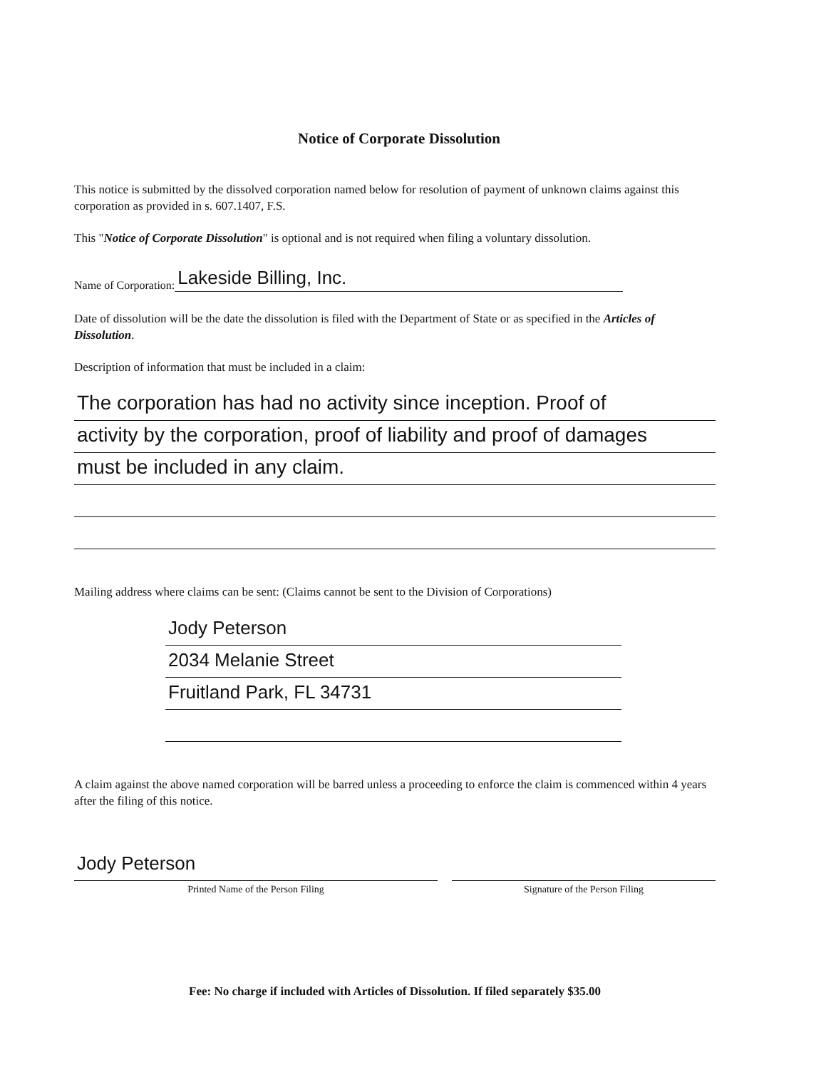Notice of Corporate Dissolution
This notice is submitted by the dissolved corporation named below for resolution of payment of unknown claims against this corporation as provided in s. 607.1407, F.S.
This "Notice of Corporate Dissolution" is optional and is not required when filing a voluntary dissolution.
Name of Corporation: Lakeside Billing, Inc.
Date of dissolution will be the date the dissolution is filed with the Department of State or as specified in the Articles of Dissolution.
Description of information that must be included in a claim:
The corporation has had no activity since inception. Proof of
activity by the corporation, proof of liability and proof of damages
must be included in any claim.
Mailing address where claims can be sent: (Claims cannot be sent to the Division of Corporations)
Jody Peterson
2034 Melanie Street
Fruitland Park, FL 34731
A claim against the above named corporation will be barred unless a proceeding to enforce the claim is commenced within 4 years after the filing of this notice.
Jody Peterson
Printed Name of the Person Filing
Signature of the Person Filing
Fee: No charge if included with Articles of Dissolution. If filed separately $35.00